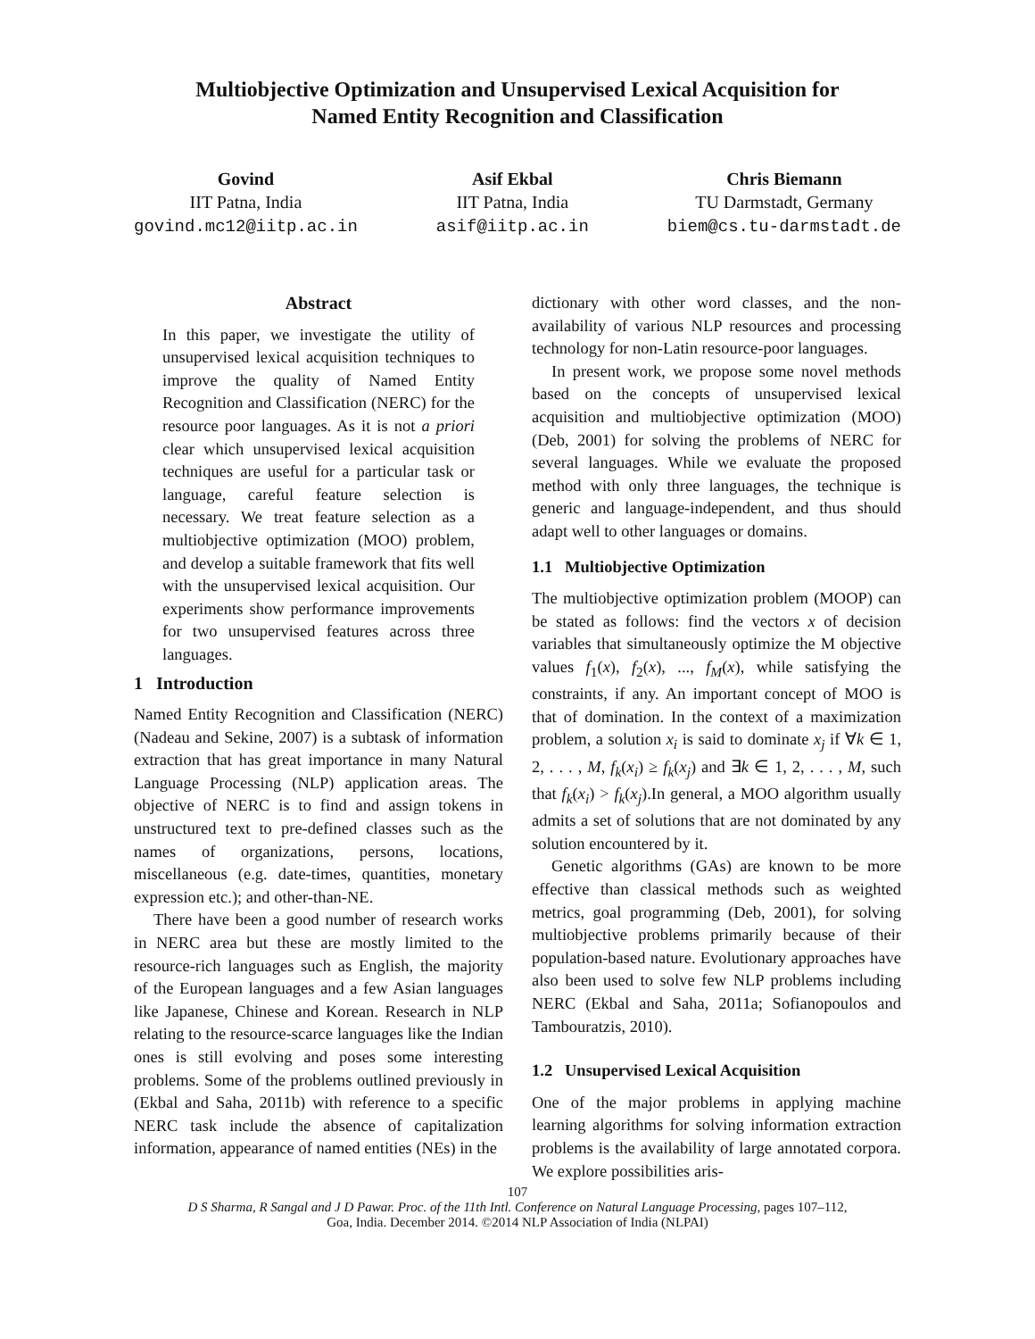Multiobjective Optimization and Unsupervised Lexical Acquisition for
Named Entity Recognition and Classification
Govind
IIT Patna, India
govind.mc12@iitp.ac.in
Asif Ekbal
IIT Patna, India
asif@iitp.ac.in
Chris Biemann
TU Darmstadt, Germany
biem@cs.tu-darmstadt.de
Abstract
In this paper, we investigate the utility of unsupervised lexical acquisition techniques to improve the quality of Named Entity Recognition and Classification (NERC) for the resource poor languages. As it is not a priori clear which unsupervised lexical acquisition techniques are useful for a particular task or language, careful feature selection is necessary. We treat feature selection as a multiobjective optimization (MOO) problem, and develop a suitable framework that fits well with the unsupervised lexical acquisition. Our experiments show performance improvements for two unsupervised features across three languages.
1 Introduction
Named Entity Recognition and Classification (NERC) (Nadeau and Sekine, 2007) is a subtask of information extraction that has great importance in many Natural Language Processing (NLP) application areas. The objective of NERC is to find and assign tokens in unstructured text to pre-defined classes such as the names of organizations, persons, locations, miscellaneous (e.g. date-times, quantities, monetary expression etc.); and other-than-NE.
There have been a good number of research works in NERC area but these are mostly limited to the resource-rich languages such as English, the majority of the European languages and a few Asian languages like Japanese, Chinese and Korean. Research in NLP relating to the resource-scarce languages like the Indian ones is still evolving and poses some interesting problems. Some of the problems outlined previously in (Ekbal and Saha, 2011b) with reference to a specific NERC task include the absence of capitalization information, appearance of named entities (NEs) in the
dictionary with other word classes, and the non-availability of various NLP resources and processing technology for non-Latin resource-poor languages.
In present work, we propose some novel methods based on the concepts of unsupervised lexical acquisition and multiobjective optimization (MOO) (Deb, 2001) for solving the problems of NERC for several languages. While we evaluate the proposed method with only three languages, the technique is generic and language-independent, and thus should adapt well to other languages or domains.
1.1 Multiobjective Optimization
The multiobjective optimization problem (MOOP) can be stated as follows: find the vectors x of decision variables that simultaneously optimize the M objective values f<sub>1</sub>(x), f<sub>2</sub>(x), ..., f<sub>M</sub>(x), while satisfying the constraints, if any. An important concept of MOO is that of domination. In the context of a maximization problem, a solution x<sub>i</sub> is said to dominate x<sub>j</sub> if ∀k ∈ 1, 2, . . . , M, f<sub>k</sub>(x<sub>i</sub>) ≥ f<sub>k</sub>(x<sub>j</sub>) and ∃k ∈ 1, 2, . . . , M, such that f<sub>k</sub>(x<sub>i</sub>) > f<sub>k</sub>(x<sub>j</sub>).In general, a MOO algorithm usually admits a set of solutions that are not dominated by any solution encountered by it.
Genetic algorithms (GAs) are known to be more effective than classical methods such as weighted metrics, goal programming (Deb, 2001), for solving multiobjective problems primarily because of their population-based nature. Evolutionary approaches have also been used to solve few NLP problems including NERC (Ekbal and Saha, 2011a; Sofianopoulos and Tambouratzis, 2010).
1.2 Unsupervised Lexical Acquisition
One of the major problems in applying machine learning algorithms for solving information extraction problems is the availability of large annotated corpora. We explore possibilities aris-
107
D S Sharma, R Sangal and J D Pawar. Proc. of the 11th Intl. Conference on Natural Language Processing, pages 107–112,
Goa, India. December 2014. ©2014 NLP Association of India (NLPAI)